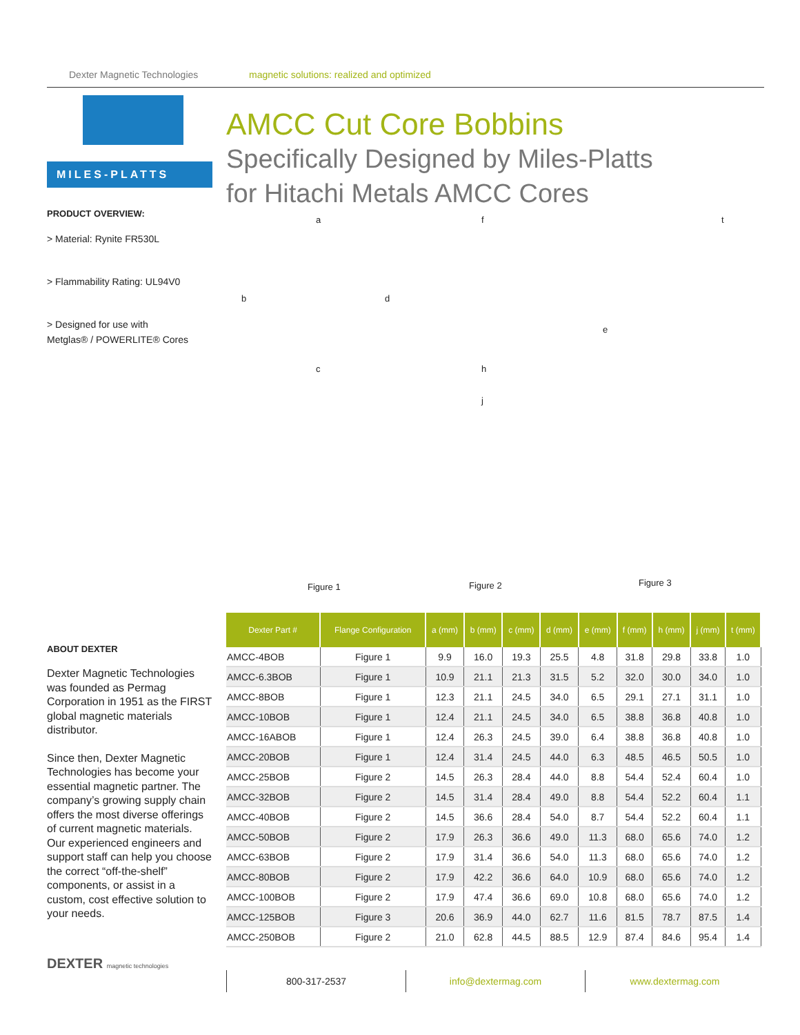Dexter Magnetic Technologies magnetic solutions: realized and optimized
MILES-PLATTS
PRODUCT OVERVIEW:
> Material: Rynite FR530L
> Flammability Rating: UL94V0
> Designed for use with
Metglas® / POWERLITE® Cores
ABOUT DEXTER
Dexter Magnetic Technologies was founded as Permag Corporation in 1951 as the FIRST global magnetic materials distributor.
Since then, Dexter Magnetic Technologies has become your essential magnetic partner. The company’s growing supply chain offers the most diverse offerings of current magnetic materials. Our experienced engineers and support staff can help you choose the correct “off-the-shelf” components, or assist in a custom, cost effective solution to your needs.
DEXTER magnetic technologies
AMCC Cut Core Bobbins
Specifically Designed by Miles-Platts
for Hitachi Metals AMCC Cores
a f t
b d
e
c h
j
Figure 1 Figure 2 Figure 3
| Dexter Part # | Flange Configuration | a (mm) | b (mm) | c (mm) | d (mm) | e (mm) | f (mm) | h (mm) | j (mm) | t (mm) |
| --- | --- | --- | --- | --- | --- | --- | --- | --- | --- | --- |
| AMCC-4BOB | Figure 1 | 9.9 | 16.0 | 19.3 | 25.5 | 4.8 | 31.8 | 29.8 | 33.8 | 1.0 |
| AMCC-6.3BOB | Figure 1 | 10.9 | 21.1 | 21.3 | 31.5 | 5.2 | 32.0 | 30.0 | 34.0 | 1.0 |
| AMCC-8BOB | Figure 1 | 12.3 | 21.1 | 24.5 | 34.0 | 6.5 | 29.1 | 27.1 | 31.1 | 1.0 |
| AMCC-10BOB | Figure 1 | 12.4 | 21.1 | 24.5 | 34.0 | 6.5 | 38.8 | 36.8 | 40.8 | 1.0 |
| AMCC-16ABOB | Figure 1 | 12.4 | 26.3 | 24.5 | 39.0 | 6.4 | 38.8 | 36.8 | 40.8 | 1.0 |
| AMCC-20BOB | Figure 1 | 12.4 | 31.4 | 24.5 | 44.0 | 6.3 | 48.5 | 46.5 | 50.5 | 1.0 |
| AMCC-25BOB | Figure 2 | 14.5 | 26.3 | 28.4 | 44.0 | 8.8 | 54.4 | 52.4 | 60.4 | 1.0 |
| AMCC-32BOB | Figure 2 | 14.5 | 31.4 | 28.4 | 49.0 | 8.8 | 54.4 | 52.2 | 60.4 | 1.1 |
| AMCC-40BOB | Figure 2 | 14.5 | 36.6 | 28.4 | 54.0 | 8.7 | 54.4 | 52.2 | 60.4 | 1.1 |
| AMCC-50BOB | Figure 2 | 17.9 | 26.3 | 36.6 | 49.0 | 11.3 | 68.0 | 65.6 | 74.0 | 1.2 |
| AMCC-63BOB | Figure 2 | 17.9 | 31.4 | 36.6 | 54.0 | 11.3 | 68.0 | 65.6 | 74.0 | 1.2 |
| AMCC-80BOB | Figure 2 | 17.9 | 42.2 | 36.6 | 64.0 | 10.9 | 68.0 | 65.6 | 74.0 | 1.2 |
| AMCC-100BOB | Figure 2 | 17.9 | 47.4 | 36.6 | 69.0 | 10.8 | 68.0 | 65.6 | 74.0 | 1.2 |
| AMCC-125BOB | Figure 3 | 20.6 | 36.9 | 44.0 | 62.7 | 11.6 | 81.5 | 78.7 | 87.5 | 1.4 |
| AMCC-250BOB | Figure 2 | 21.0 | 62.8 | 44.5 | 88.5 | 12.9 | 87.4 | 84.6 | 95.4 | 1.4 |
800-317-2537 info@dextermag.com www.dextermag.com